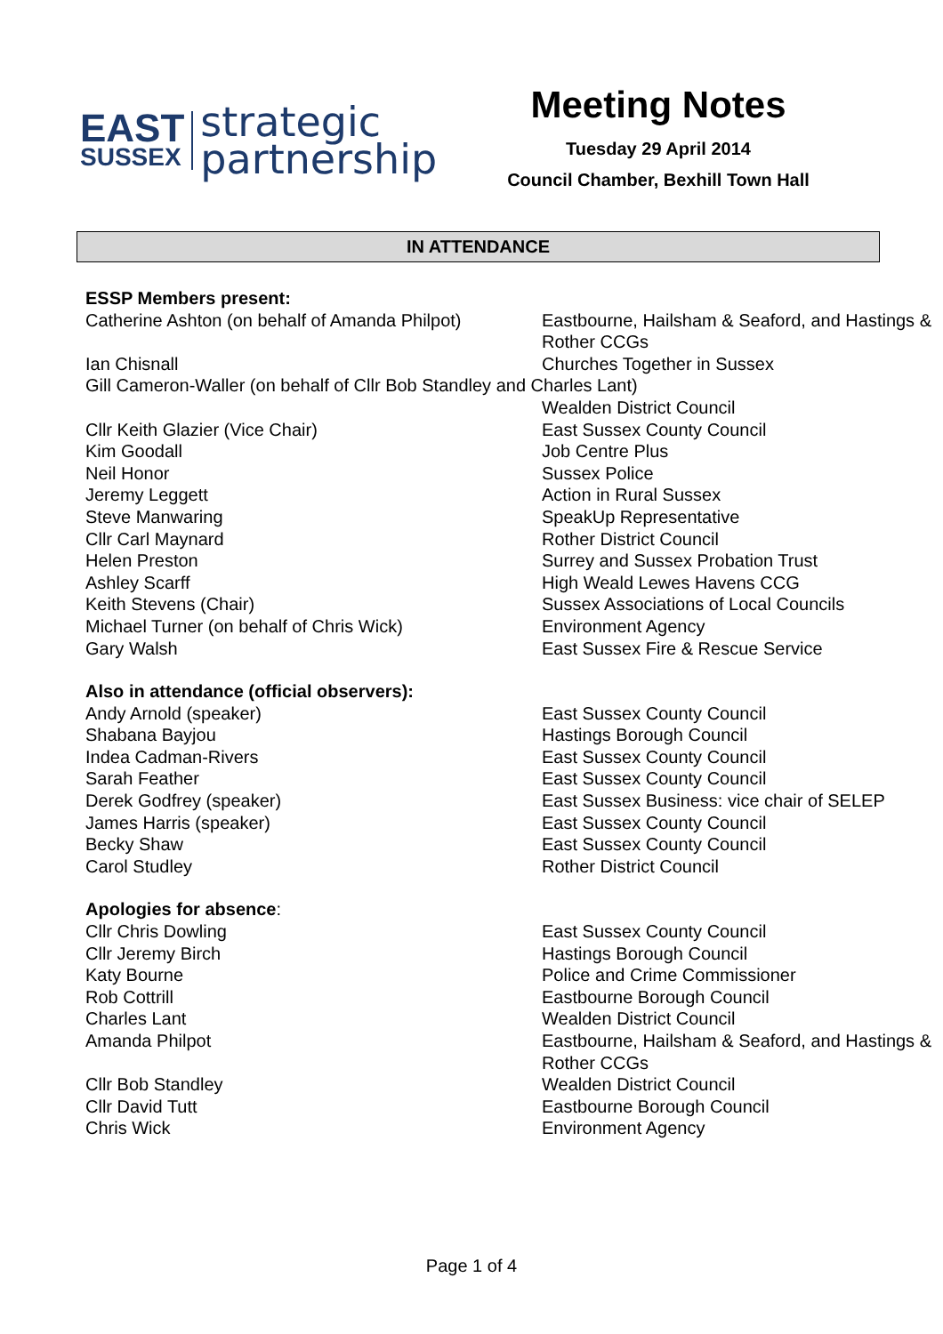EAST
SUSSEX
strategic
partnership
Meeting Notes
Tuesday 29 April 2014
Council Chamber, Bexhill Town Hall
IN ATTENDANCE
| ESSP Members present: | |
| Catherine Ashton (on behalf of Amanda Philpot) | Eastbourne, Hailsham & Seaford, and Hastings & Rother CCGs |
| Ian Chisnall | Churches Together in Sussex |
| Gill Cameron-Waller (on behalf of Cllr Bob Standley and Charles Lant) | |
| | Wealden District Council |
| Cllr Keith Glazier (Vice Chair) | East Sussex County Council |
| Kim Goodall | Job Centre Plus |
| Neil Honor | Sussex Police |
| Jeremy Leggett | Action in Rural Sussex |
| Steve Manwaring | SpeakUp Representative |
| Cllr Carl Maynard | Rother District Council |
| Helen Preston | Surrey and Sussex Probation Trust |
| Ashley Scarff | High Weald Lewes Havens CCG |
| Keith Stevens (Chair) | Sussex Associations of Local Councils |
| Michael Turner (on behalf of Chris Wick) | Environment Agency |
| Gary Walsh | East Sussex Fire & Rescue Service |
| Also in attendance (official observers): | |
| Andy Arnold (speaker) | East Sussex County Council |
| Shabana Bayjou | Hastings Borough Council |
| Indea Cadman-Rivers | East Sussex County Council |
| Sarah Feather | East Sussex County Council |
| Derek Godfrey (speaker) | East Sussex Business: vice chair of SELEP |
| James Harris (speaker) | East Sussex County Council |
| Becky Shaw | East Sussex County Council |
| Carol Studley | Rother District Council |
| Apologies for absence : | |
| Cllr Chris Dowling | East Sussex County Council |
| Cllr Jeremy Birch | Hastings Borough Council |
| Katy Bourne | Police and Crime Commissioner |
| Rob Cottrill | Eastbourne Borough Council |
| Charles Lant | Wealden District Council |
| Amanda Philpot | Eastbourne, Hailsham & Seaford, and Hastings & Rother CCGs |
| Cllr Bob Standley | Wealden District Council |
| Cllr David Tutt | Eastbourne Borough Council |
| Chris Wick | Environment Agency |
Page 1 of 4